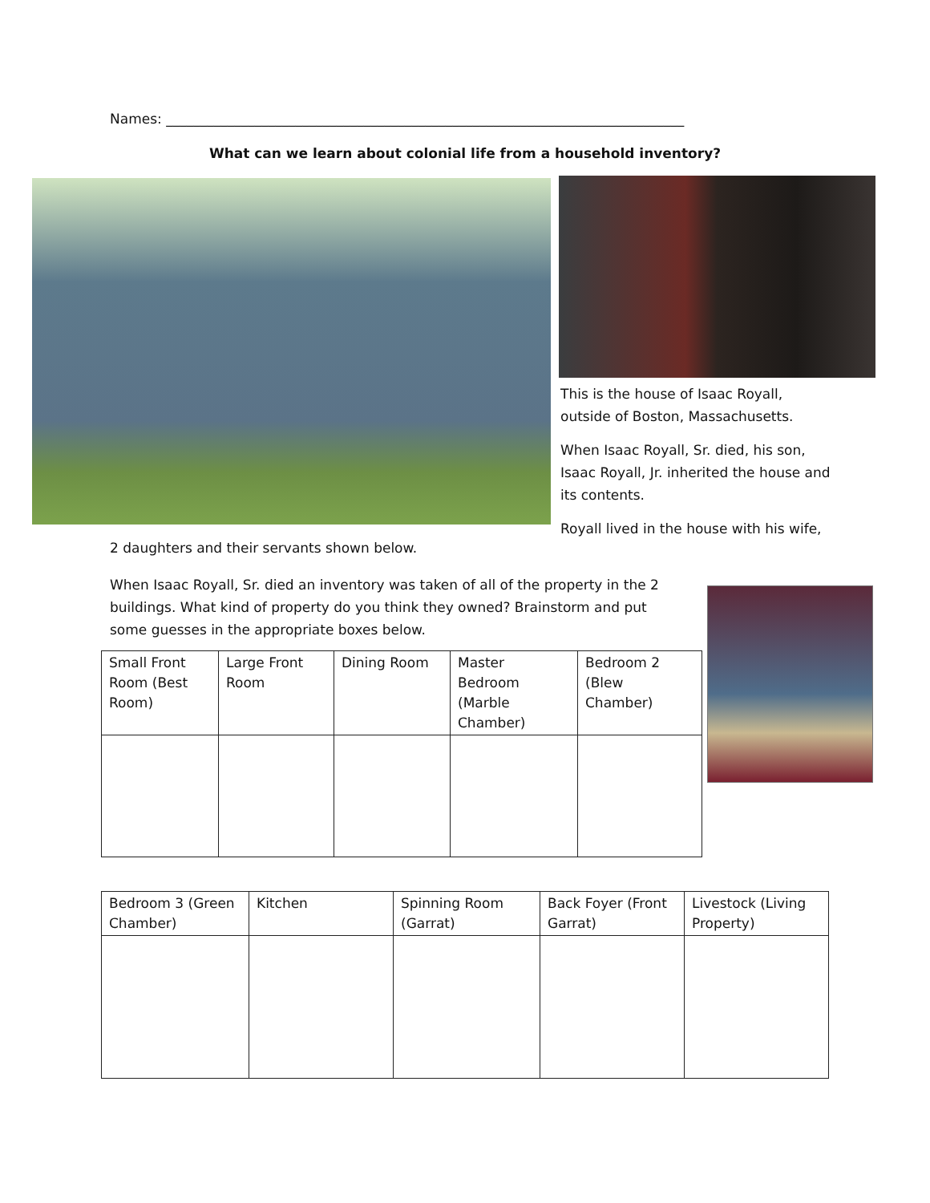Names: ____________________________________________________________________________
What can we learn about colonial life from a household inventory?
This is the house of Isaac Royall, outside of Boston, Massachusetts.
When Isaac Royall, Sr. died, his son, Isaac Royall, Jr. inherited the house and its contents.
Royall lived in the house with his wife,
2 daughters and their servants shown below.
When Isaac Royall, Sr. died an inventory was taken of all of the property in the 2 buildings. What kind of property do you think they owned? Brainstorm and put some guesses in the appropriate boxes below.
| Small Front Room (Best Room) | Large Front Room | Dining Room | Master Bedroom (Marble Chamber) | Bedroom 2 (Blew Chamber) |
| Bedroom 3 (Green Chamber) | Kitchen | Spinning Room (Garrat) | Back Foyer (Front Garrat) | Livestock (Living Property) |